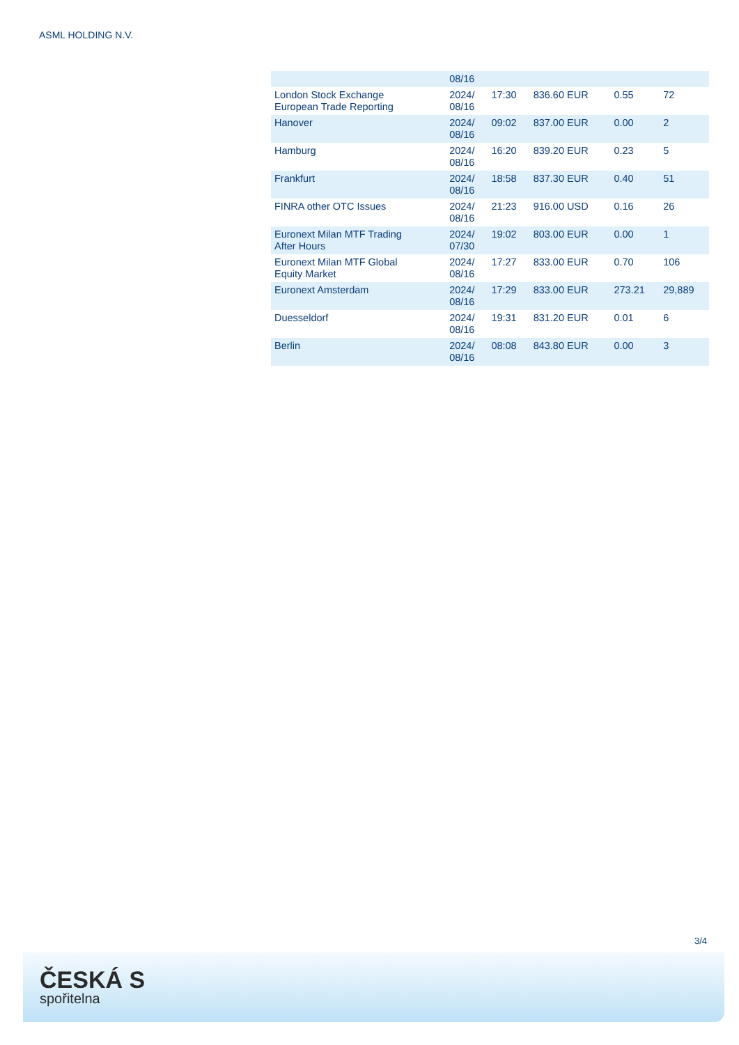ASML HOLDING N.V.
| | 08/16 | | | | |
| London Stock Exchange European Trade Reporting | 2024/ 08/16 | 17:30 | 836.60 EUR | 0.55 | 72 |
| Hanover | 2024/ 08/16 | 09:02 | 837.00 EUR | 0.00 | 2 |
| Hamburg | 2024/ 08/16 | 16:20 | 839.20 EUR | 0.23 | 5 |
| Frankfurt | 2024/ 08/16 | 18:58 | 837.30 EUR | 0.40 | 51 |
| FINRA other OTC Issues | 2024/ 08/16 | 21:23 | 916.00 USD | 0.16 | 26 |
| Euronext Milan MTF Trading After Hours | 2024/ 07/30 | 19:02 | 803.00 EUR | 0.00 | 1 |
| Euronext Milan MTF Global Equity Market | 2024/ 08/16 | 17:27 | 833.00 EUR | 0.70 | 106 |
| Euronext Amsterdam | 2024/ 08/16 | 17:29 | 833.00 EUR | 273.21 | 29,889 |
| Duesseldorf | 2024/ 08/16 | 19:31 | 831.20 EUR | 0.01 | 6 |
| Berlin | 2024/ 08/16 | 08:08 | 843.80 EUR | 0.00 | 3 |
3/4
ČESKÁ S
spořitelna